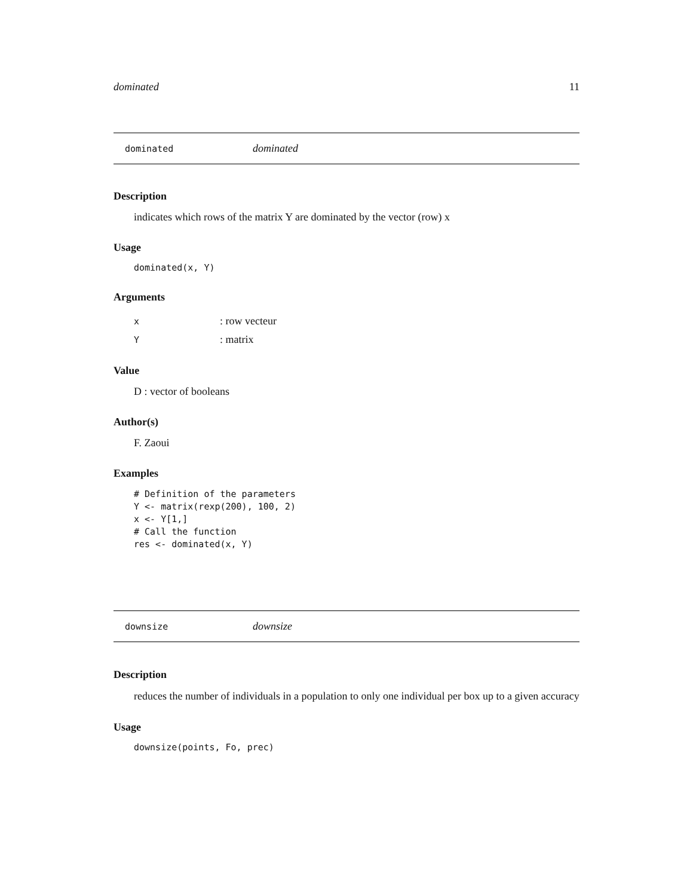dominated 11
dominated dominated
Description
indicates which rows of the matrix Y are dominated by the vector (row) x
Usage
dominated(x, Y)
Arguments
x: row vecteur
Y: matrix
Value
D : vector of booleans
Author(s)
F. Zaoui
Examples
# Definition of the parameters
Y <- matrix(rexp(200), 100, 2)
x <- Y[1,]
# Call the function
res <- dominated(x, Y)
downsize downsize
Description
reduces the number of individuals in a population to only one individual per box up to a given accuracy
Usage
downsize(points, Fo, prec)